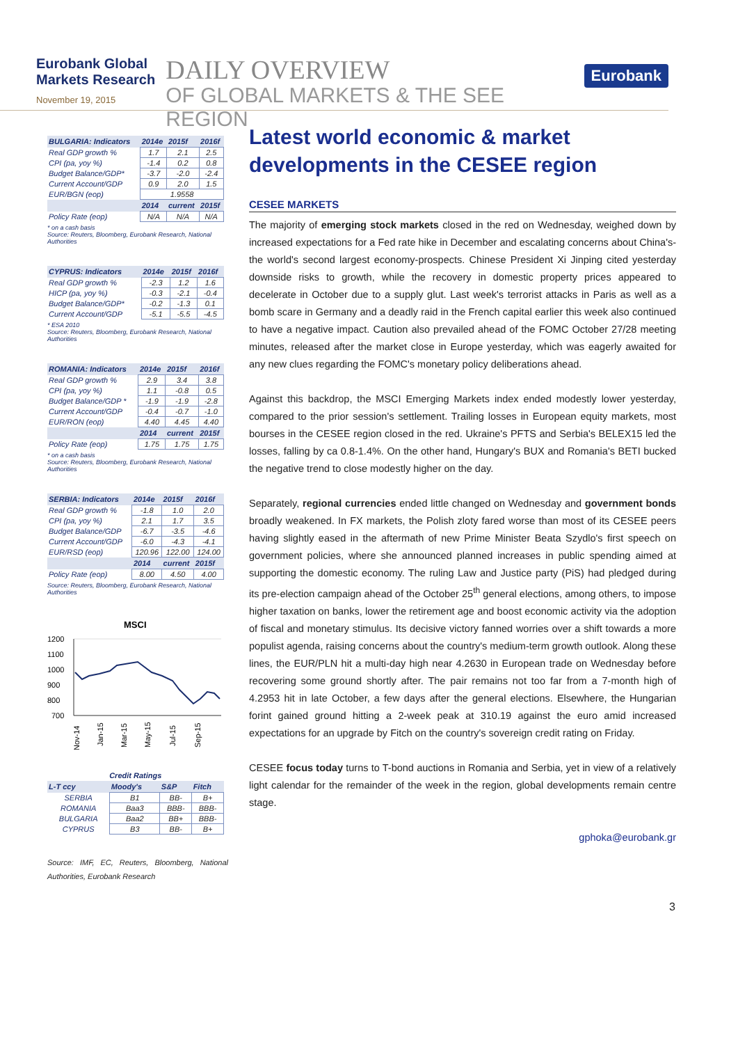Eurobank Global Markets Research
November 19, 2015
DAILY OVERVIEW
OF GLOBAL MARKETS & THE SEE REGION
Eurobank
| BULGARIA: Indicators | 2014e | 2015f | 2016f |
| --- | --- | --- | --- |
| Real GDP growth % | 1.7 | 2.1 | 2.5 |
| CPI (pa, yoy %) | -1.4 | 0.2 | 0.8 |
| Budget Balance/GDP* | -3.7 | -2.0 | -2.4 |
| Current Account/GDP | 0.9 | 2.0 | 1.5 |
| EUR/BGN (eop) | 1.9558 | | |
| | 2014 | current | 2015f |
| Policy Rate (eop) | N/A | N/A | N/A |
* on a cash basis
Source: Reuters, Bloomberg, Eurobank Research, National Authorities
| CYPRUS: Indicators | 2014e | 2015f | 2016f |
| --- | --- | --- | --- |
| Real GDP growth % | -2.3 | 1.2 | 1.6 |
| HICP (pa, yoy %) | -0.3 | -2.1 | -0.4 |
| Budget Balance/GDP* | -0.2 | -1.3 | 0.1 |
| Current Account/GDP | -5.1 | -5.5 | -4.5 |
* ESA 2010
Source: Reuters, Bloomberg, Eurobank Research, National Authorities
| ROMANIA: Indicators | 2014e | 2015f | 2016f |
| --- | --- | --- | --- |
| Real GDP growth % | 2.9 | 3.4 | 3.8 |
| CPI (pa, yoy %) | 1.1 | -0.8 | 0.5 |
| Budget Balance/GDP * | -1.9 | -1.9 | -2.8 |
| Current Account/GDP | -0.4 | -0.7 | -1.0 |
| EUR/RON (eop) | 4.40 | 4.45 | 4.40 |
| | 2014 | current | 2015f |
| Policy Rate (eop) | 1.75 | 1.75 | 1.75 |
* on a cash basis
Source: Reuters, Bloomberg, Eurobank Research, National Authorities
| SERBIA: Indicators | 2014e | 2015f | 2016f |
| --- | --- | --- | --- |
| Real GDP growth % | -1.8 | 1.0 | 2.0 |
| CPI (pa, yoy %) | 2.1 | 1.7 | 3.5 |
| Budget Balance/GDP | -6.7 | -3.5 | -4.6 |
| Current Account/GDP | -6.0 | -4.3 | -4.1 |
| EUR/RSD (eop) | 120.96 | 122.00 | 124.00 |
| | 2014 | current | 2015f |
| Policy Rate (eop) | 8.00 | 4.50 | 4.00 |
Source: Reuters, Bloomberg, Eurobank Research, National Authorities
MSCI
1200
1100
1000
900
800
700
Nov-14
Jan-15
Mar-15
May-15
Jul-15
Sep-15
| Credit Ratings | | | |
| --- | --- | --- | --- |
| L-T ccy | Moody's | S&P | Fitch |
| SERBIA | B1 | BB- | B+ |
| ROMANIA | Baa3 | BBB- | BBB- |
| BULGARIA | Baa2 | BB+ | BBB- |
| CYPRUS | B3 | BB- | B+ |
Source: IMF, EC, Reuters, Bloomberg, National Authorities, Eurobank Research
Latest world economic & market developments in the CESEE region
CESEE MARKETS
The majority of emerging stock markets closed in the red on Wednesday, weighed down by increased expectations for a Fed rate hike in December and escalating concerns about China's- the world's second largest economy-prospects. Chinese President Xi Jinping cited yesterday downside risks to growth, while the recovery in domestic property prices appeared to decelerate in October due to a supply glut. Last week's terrorist attacks in Paris as well as a bomb scare in Germany and a deadly raid in the French capital earlier this week also continued to have a negative impact. Caution also prevailed ahead of the FOMC October 27/28 meeting minutes, released after the market close in Europe yesterday, which was eagerly awaited for any new clues regarding the FOMC's monetary policy deliberations ahead.
Against this backdrop, the MSCI Emerging Markets index ended modestly lower yesterday, compared to the prior session's settlement. Trailing losses in European equity markets, most bourses in the CESEE region closed in the red. Ukraine's PFTS and Serbia's BELEX15 led the losses, falling by ca 0.8-1.4%. On the other hand, Hungary's BUX and Romania's BETI bucked the negative trend to close modestly higher on the day.
Separately, regional currencies ended little changed on Wednesday and government bonds broadly weakened. In FX markets, the Polish zloty fared worse than most of its CESEE peers having slightly eased in the aftermath of new Prime Minister Beata Szydlo's first speech on government policies, where she announced planned increases in public spending aimed at supporting the domestic economy. The ruling Law and Justice party (PiS) had pledged during its pre-election campaign ahead of the October 25<sup>th</sup> general elections, among others, to impose higher taxation on banks, lower the retirement age and boost economic activity via the adoption of fiscal and monetary stimulus. Its decisive victory fanned worries over a shift towards a more populist agenda, raising concerns about the country's medium-term growth outlook. Along these lines, the EUR/PLN hit a multi-day high near 4.2630 in European trade on Wednesday before recovering some ground shortly after. The pair remains not too far from a 7-month high of 4.2953 hit in late October, a few days after the general elections. Elsewhere, the Hungarian forint gained ground hitting a 2-week peak at 310.19 against the euro amid increased expectations for an upgrade by Fitch on the country's sovereign credit rating on Friday.
CESEE focus today turns to T-bond auctions in Romania and Serbia, yet in view of a relatively light calendar for the remainder of the week in the region, global developments remain centre stage.
gphoka@eurobank.gr
3